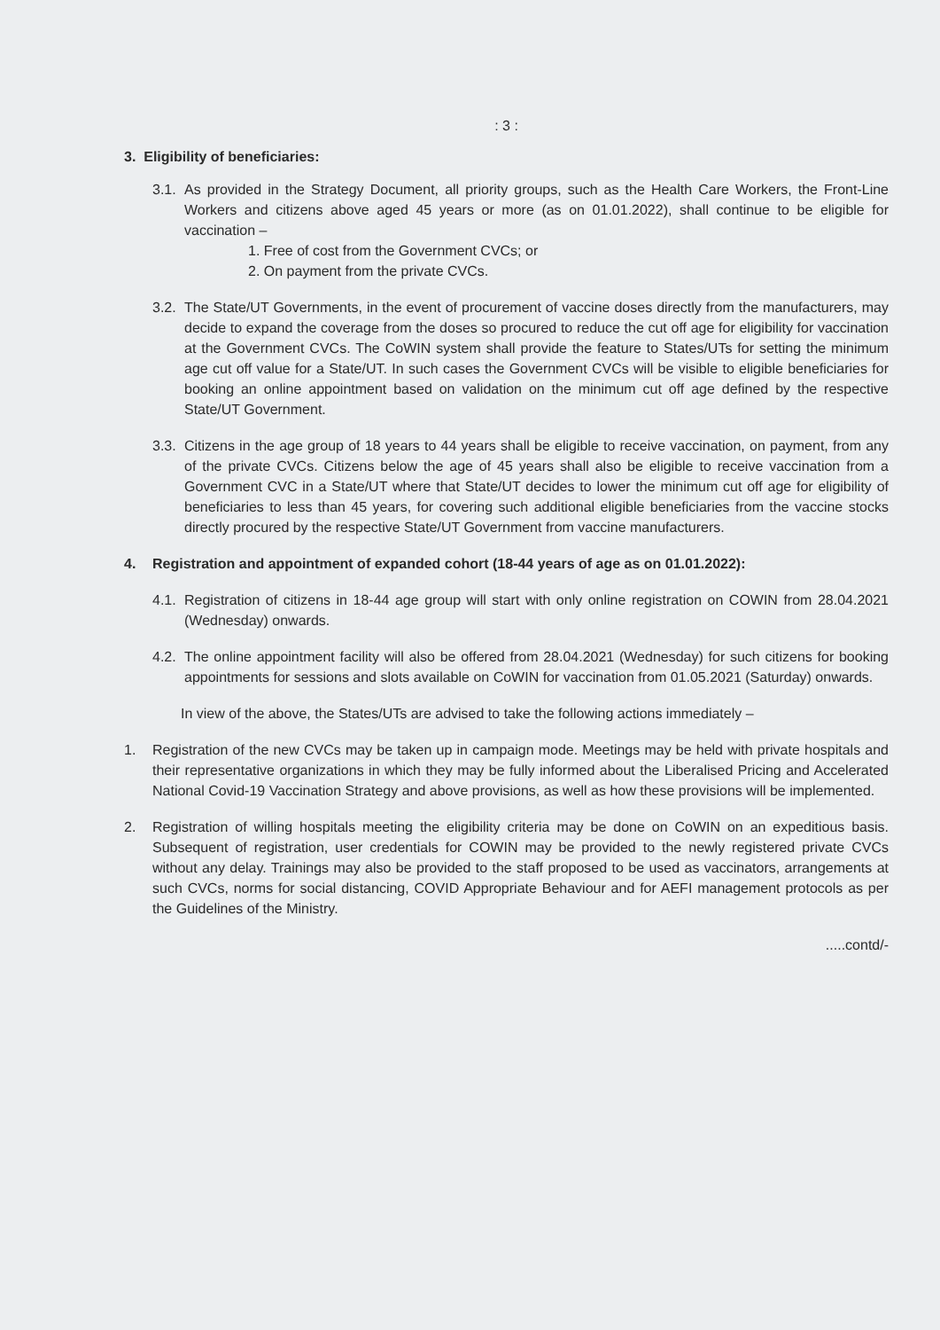: 3 :
3. Eligibility of beneficiaries:
3.1.
As provided in the Strategy Document, all priority groups, such as the Health Care Workers, the Front-Line Workers and citizens above aged 45 years or more (as on 01.01.2022), shall continue to be eligible for vaccination –
1. Free of cost from the Government CVCs; or
2. On payment from the private CVCs.
3.2.
The State/UT Governments, in the event of procurement of vaccine doses directly from the manufacturers, may decide to expand the coverage from the doses so procured to reduce the cut off age for eligibility for vaccination at the Government CVCs. The CoWIN system shall provide the feature to States/UTs for setting the minimum age cut off value for a State/UT. In such cases the Government CVCs will be visible to eligible beneficiaries for booking an online appointment based on validation on the minimum cut off age defined by the respective State/UT Government.
3.3.
Citizens in the age group of 18 years to 44 years shall be eligible to receive vaccination, on payment, from any of the private CVCs. Citizens below the age of 45 years shall also be eligible to receive vaccination from a Government CVC in a State/UT where that State/UT decides to lower the minimum cut off age for eligibility of beneficiaries to less than 45 years, for covering such additional eligible beneficiaries from the vaccine stocks directly procured by the respective State/UT Government from vaccine manufacturers.
4. Registration and appointment of expanded cohort (18-44 years of age as on 01.01.2022):
4.1.
Registration of citizens in 18-44 age group will start with only online registration on COWIN from 28.04.2021 (Wednesday) onwards.
4.2.
The online appointment facility will also be offered from 28.04.2021 (Wednesday) for such citizens for booking appointments for sessions and slots available on CoWIN for vaccination from 01.05.2021 (Saturday) onwards.
In view of the above, the States/UTs are advised to take the following actions immediately –
1. Registration of the new CVCs may be taken up in campaign mode. Meetings may be held with private hospitals and their representative organizations in which they may be fully informed about the Liberalised Pricing and Accelerated National Covid-19 Vaccination Strategy and above provisions, as well as how these provisions will be implemented.
2. Registration of willing hospitals meeting the eligibility criteria may be done on CoWIN on an expeditious basis. Subsequent of registration, user credentials for COWIN may be provided to the newly registered private CVCs without any delay. Trainings may also be provided to the staff proposed to be used as vaccinators, arrangements at such CVCs, norms for social distancing, COVID Appropriate Behaviour and for AEFI management protocols as per the Guidelines of the Ministry.
.....contd/-